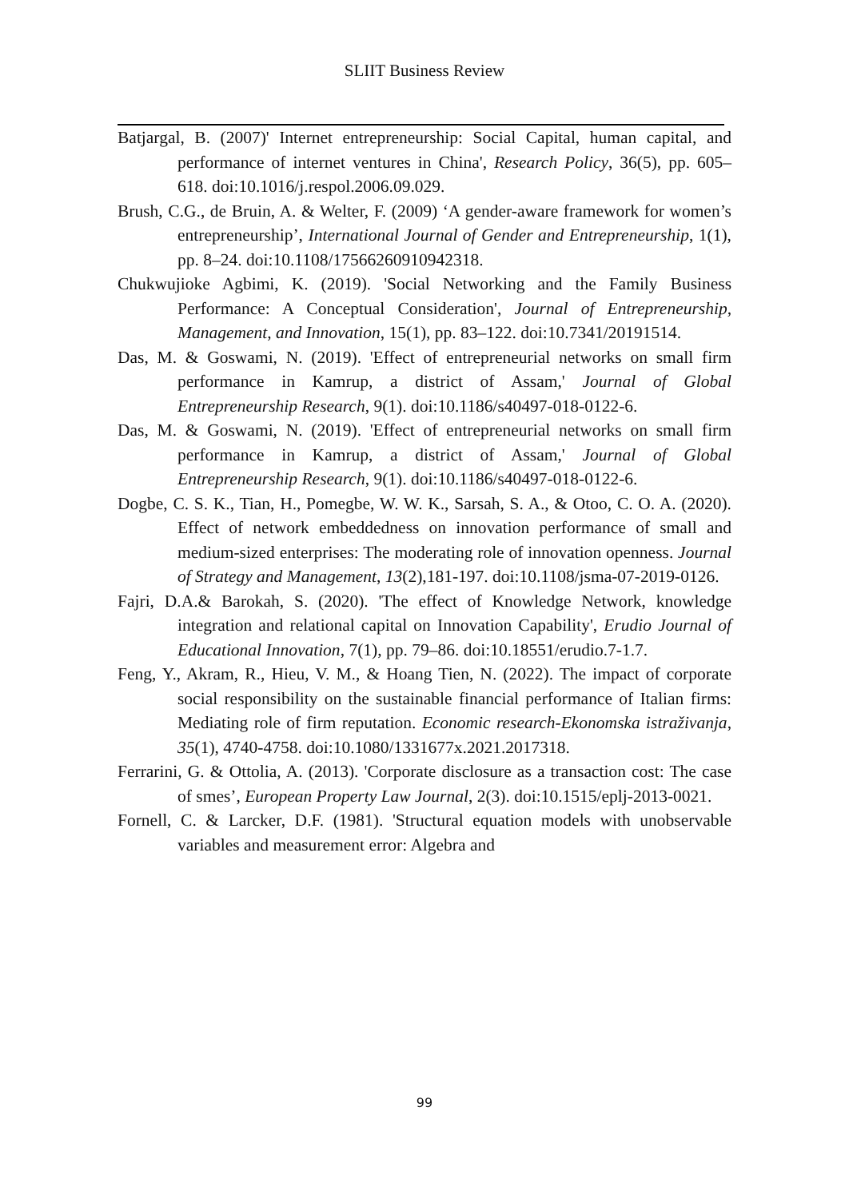SLIIT Business Review
Batjargal, B. (2007)' Internet entrepreneurship: Social Capital, human capital, and performance of internet ventures in China', Research Policy, 36(5), pp. 605–618. doi:10.1016/j.respol.2006.09.029.
Brush, C.G., de Bruin, A. & Welter, F. (2009) ‘A gender-aware framework for women’s entrepreneurship’, International Journal of Gender and Entrepreneurship, 1(1), pp. 8–24. doi:10.1108/17566260910942318.
Chukwujioke Agbimi, K. (2019). 'Social Networking and the Family Business Performance: A Conceptual Consideration', Journal of Entrepreneurship, Management, and Innovation, 15(1), pp. 83–122. doi:10.7341/20191514.
Das, M. & Goswami, N. (2019). 'Effect of entrepreneurial networks on small firm performance in Kamrup, a district of Assam,' Journal of Global Entrepreneurship Research, 9(1). doi:10.1186/s40497-018-0122-6.
Das, M. & Goswami, N. (2019). 'Effect of entrepreneurial networks on small firm performance in Kamrup, a district of Assam,' Journal of Global Entrepreneurship Research, 9(1). doi:10.1186/s40497-018-0122-6.
Dogbe, C. S. K., Tian, H., Pomegbe, W. W. K., Sarsah, S. A., & Otoo, C. O. A. (2020). Effect of network embeddedness on innovation performance of small and medium-sized enterprises: The moderating role of innovation openness. Journal of Strategy and Management, 13(2),181-197. doi:10.1108/jsma-07-2019-0126.
Fajri, D.A.& Barokah, S. (2020). 'The effect of Knowledge Network, knowledge integration and relational capital on Innovation Capability', Erudio Journal of Educational Innovation, 7(1), pp. 79–86. doi:10.18551/erudio.7-1.7.
Feng, Y., Akram, R., Hieu, V. M., & Hoang Tien, N. (2022). The impact of corporate social responsibility on the sustainable financial performance of Italian firms: Mediating role of firm reputation. Economic research-Ekonomska istraživanja, 35(1), 4740-4758. doi:10.1080/1331677x.2021.2017318.
Ferrarini, G. & Ottolia, A. (2013). 'Corporate disclosure as a transaction cost: The case of smes’, European Property Law Journal, 2(3). doi:10.1515/eplj-2013-0021.
Fornell, C. & Larcker, D.F. (1981). 'Structural equation models with unobservable variables and measurement error: Algebra and
99